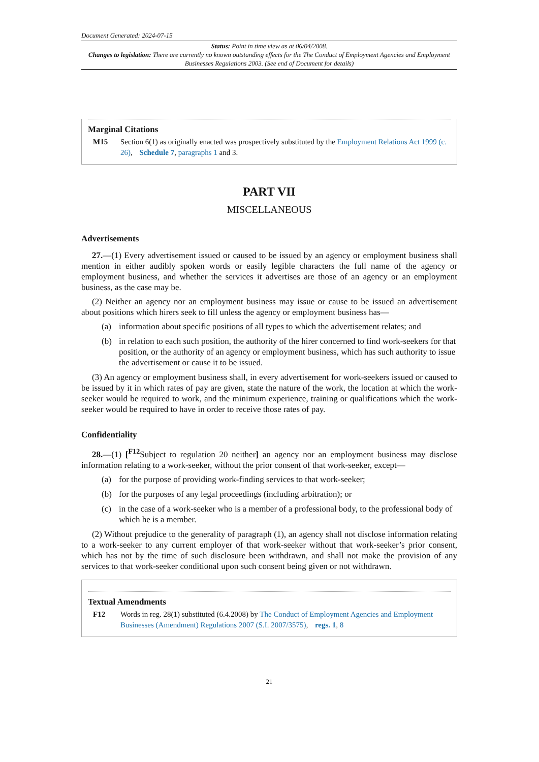Document Generated: 2024-07-15
Status: Point in time view as at 06/04/2008.
Changes to legislation: There are currently no known outstanding effects for the The Conduct of Employment Agencies and Employment Businesses Regulations 2003. (See end of Document for details)
Marginal Citations
M15 Section 6(1) as originally enacted was prospectively substituted by the Employment Relations Act 1999 (c. 26), Schedule 7, paragraphs 1 and 3.
PART VII
MISCELLANEOUS
Advertisements
27.—(1) Every advertisement issued or caused to be issued by an agency or employment business shall mention in either audibly spoken words or easily legible characters the full name of the agency or employment business, and whether the services it advertises are those of an agency or an employment business, as the case may be.
(2) Neither an agency nor an employment business may issue or cause to be issued an advertisement about positions which hirers seek to fill unless the agency or employment business has—
(a) information about specific positions of all types to which the advertisement relates; and
(b) in relation to each such position, the authority of the hirer concerned to find work-seekers for that position, or the authority of an agency or employment business, which has such authority to issue the advertisement or cause it to be issued.
(3) An agency or employment business shall, in every advertisement for work-seekers issued or caused to be issued by it in which rates of pay are given, state the nature of the work, the location at which the work-seeker would be required to work, and the minimum experience, training or qualifications which the work-seeker would be required to have in order to receive those rates of pay.
Confidentiality
28.—(1) [<sup>F12</sup>Subject to regulation 20 neither] an agency nor an employment business may disclose information relating to a work-seeker, without the prior consent of that work-seeker, except—
(a) for the purpose of providing work-finding services to that work-seeker;
(b) for the purposes of any legal proceedings (including arbitration); or
(c) in the case of a work-seeker who is a member of a professional body, to the professional body of which he is a member.
(2) Without prejudice to the generality of paragraph (1), an agency shall not disclose information relating to a work-seeker to any current employer of that work-seeker without that work-seeker’s prior consent, which has not by the time of such disclosure been withdrawn, and shall not make the provision of any services to that work-seeker conditional upon such consent being given or not withdrawn.
Textual Amendments
F12 Words in reg. 28(1) substituted (6.4.2008) by The Conduct of Employment Agencies and Employment Businesses (Amendment) Regulations 2007 (S.I. 2007/3575), regs. 1, 8
21